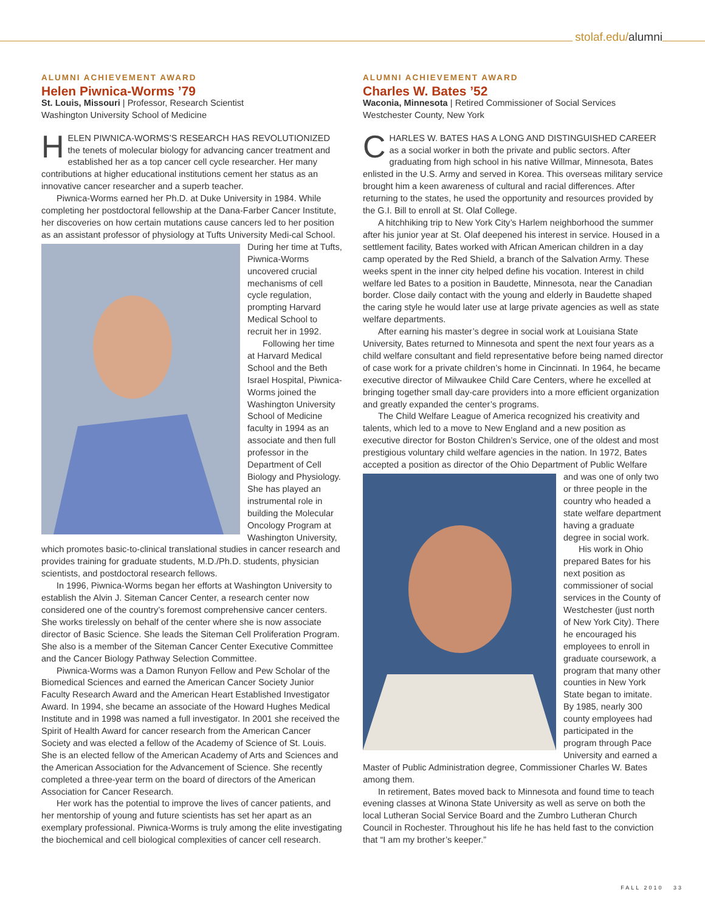stolaf.edu/alumni
ALUMNI ACHIEVEMENT AWARD
Helen Piwnica-Worms ’79
St. Louis, Missouri | Professor, Research Scientist
Washington University School of Medicine
HELEN PIWNICA-WORMS’S RESEARCH HAS REVOLUTIONIZED the tenets of molecular biology for advancing cancer treatment and established her as a top cancer cell cycle researcher. Her many contributions at higher educational institutions cement her status as an innovative cancer researcher and a superb teacher.
Piwnica-Worms earned her Ph.D. at Duke University in 1984. While completing her postdoctoral fellowship at the Dana-Farber Cancer Institute, her discoveries on how certain mutations cause cancers led to her position as an assistant professor of physiology at Tufts University Medi-cal School. During her time at Tufts, Piwnica-Worms uncovered crucial mechanisms of cell cycle regulation, prompting Harvard Medical School to recruit her in 1992.
Following her time at Harvard Medical School and the Beth Israel Hospital, Piwnica-Worms joined the Washington University School of Medicine faculty in 1994 as an associate and then full professor in the Department of Cell Biology and Physiology. She has played an instrumental role in building the Molecular Oncology Program at Washington University, which promotes basic-to-clinical translational studies in cancer research and provides training for graduate students, M.D./Ph.D. students, physician scientists, and postdoctoral research fellows.
In 1996, Piwnica-Worms began her efforts at Washington University to establish the Alvin J. Siteman Cancer Center, a research center now considered one of the country’s foremost comprehensive cancer centers. She works tirelessly on behalf of the center where she is now associate director of Basic Science. She leads the Siteman Cell Proliferation Program. She also is a member of the Siteman Cancer Center Executive Committee and the Cancer Biology Pathway Selection Committee.
Piwnica-Worms was a Damon Runyon Fellow and Pew Scholar of the Biomedical Sciences and earned the American Cancer Society Junior Faculty Research Award and the American Heart Established Investigator Award. In 1994, she became an associate of the Howard Hughes Medical Institute and in 1998 was named a full investigator. In 2001 she received the Spirit of Health Award for cancer research from the American Cancer Society and was elected a fellow of the Academy of Science of St. Louis. She is an elected fellow of the American Academy of Arts and Sciences and the American Association for the Advancement of Science. She recently completed a three-year term on the board of directors of the American Association for Cancer Research.
Her work has the potential to improve the lives of cancer patients, and her mentorship of young and future scientists has set her apart as an exemplary professional. Piwnica-Worms is truly among the elite investigating the biochemical and cell biological complexities of cancer cell research.
ALUMNI ACHIEVEMENT AWARD
Charles W. Bates ’52
Waconia, Minnesota | Retired Commissioner of Social Services
Westchester County, New York
CHARLES W. BATES HAS A LONG AND DISTINGUISHED CAREER as a social worker in both the private and public sectors. After graduating from high school in his native Willmar, Minnesota, Bates enlisted in the U.S. Army and served in Korea. This overseas military service brought him a keen awareness of cultural and racial differences. After returning to the states, he used the opportunity and resources provided by the G.I. Bill to enroll at St. Olaf College.
A hitchhiking trip to New York City’s Harlem neighborhood the summer after his junior year at St. Olaf deepened his interest in service. Housed in a settlement facility, Bates worked with African American children in a day camp operated by the Red Shield, a branch of the Salvation Army. These weeks spent in the inner city helped define his vocation. Interest in child welfare led Bates to a position in Baudette, Minnesota, near the Canadian border. Close daily contact with the young and elderly in Baudette shaped the caring style he would later use at large private agencies as well as state welfare departments.
After earning his master’s degree in social work at Louisiana State University, Bates returned to Minnesota and spent the next four years as a child welfare consultant and field representative before being named director of case work for a private children’s home in Cincinnati. In 1964, he became executive director of Milwaukee Child Care Centers, where he excelled at bringing together small day-care providers into a more efficient organization and greatly expanded the center’s programs.
The Child Welfare League of America recognized his creativity and talents, which led to a move to New England and a new position as executive director for Boston Children’s Service, one of the oldest and most prestigious voluntary child welfare agencies in the nation. In 1972, Bates accepted a position as director of the Ohio Department of Public Welfare and was one of only two or three people in the country who headed a state welfare department having a graduate degree in social work.
His work in Ohio prepared Bates for his next position as commissioner of social services in the County of Westchester (just north of New York City). There he encouraged his employees to enroll in graduate coursework, a program that many other counties in New York State began to imitate. By 1985, nearly 300 county employees had participated in the program through Pace University and earned a Master of Public Administration degree, Commissioner Charles W. Bates among them.
In retirement, Bates moved back to Minnesota and found time to teach evening classes at Winona State University as well as serve on both the local Lutheran Social Service Board and the Zumbro Lutheran Church Council in Rochester. Throughout his life he has held fast to the conviction that “I am my brother’s keeper.”
FALL 2010 33